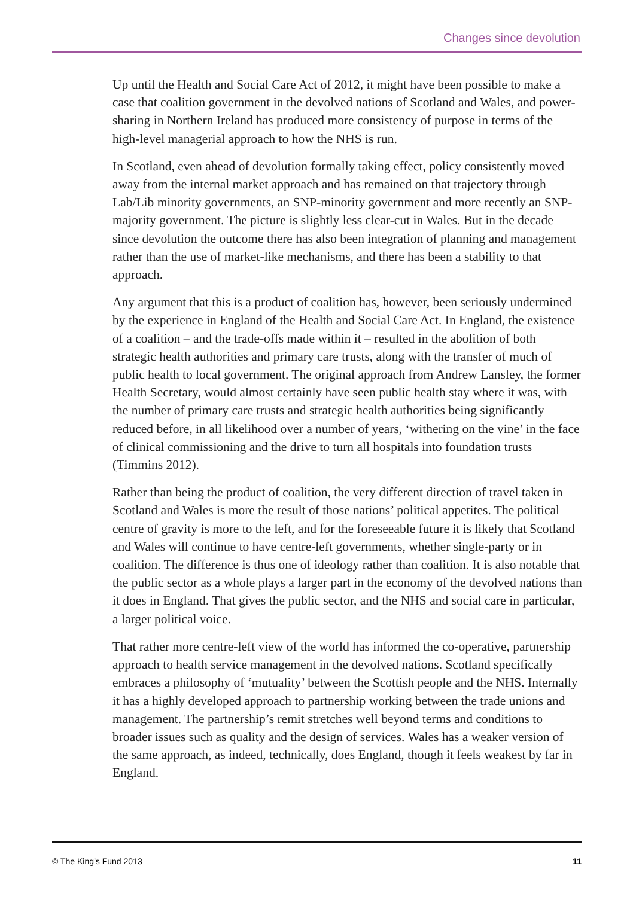Changes since devolution
Up until the Health and Social Care Act of 2012, it might have been possible to make a case that coalition government in the devolved nations of Scotland and Wales, and power-sharing in Northern Ireland has produced more consistency of purpose in terms of the high-level managerial approach to how the NHS is run.
In Scotland, even ahead of devolution formally taking effect, policy consistently moved away from the internal market approach and has remained on that trajectory through Lab/Lib minority governments, an SNP-minority government and more recently an SNP-majority government. The picture is slightly less clear-cut in Wales. But in the decade since devolution the outcome there has also been integration of planning and management rather than the use of market-like mechanisms, and there has been a stability to that approach.
Any argument that this is a product of coalition has, however, been seriously undermined by the experience in England of the Health and Social Care Act. In England, the existence of a coalition – and the trade-offs made within it – resulted in the abolition of both strategic health authorities and primary care trusts, along with the transfer of much of public health to local government. The original approach from Andrew Lansley, the former Health Secretary, would almost certainly have seen public health stay where it was, with the number of primary care trusts and strategic health authorities being significantly reduced before, in all likelihood over a number of years, ‘withering on the vine’ in the face of clinical commissioning and the drive to turn all hospitals into foundation trusts (Timmins 2012).
Rather than being the product of coalition, the very different direction of travel taken in Scotland and Wales is more the result of those nations’ political appetites. The political centre of gravity is more to the left, and for the foreseeable future it is likely that Scotland and Wales will continue to have centre-left governments, whether single-party or in coalition. The difference is thus one of ideology rather than coalition. It is also notable that the public sector as a whole plays a larger part in the economy of the devolved nations than it does in England. That gives the public sector, and the NHS and social care in particular, a larger political voice.
That rather more centre-left view of the world has informed the co-operative, partnership approach to health service management in the devolved nations. Scotland specifically embraces a philosophy of ‘mutuality’ between the Scottish people and the NHS. Internally it has a highly developed approach to partnership working between the trade unions and management. The partnership’s remit stretches well beyond terms and conditions to broader issues such as quality and the design of services. Wales has a weaker version of the same approach, as indeed, technically, does England, though it feels weakest by far in England.
© The King’s Fund 2013 11